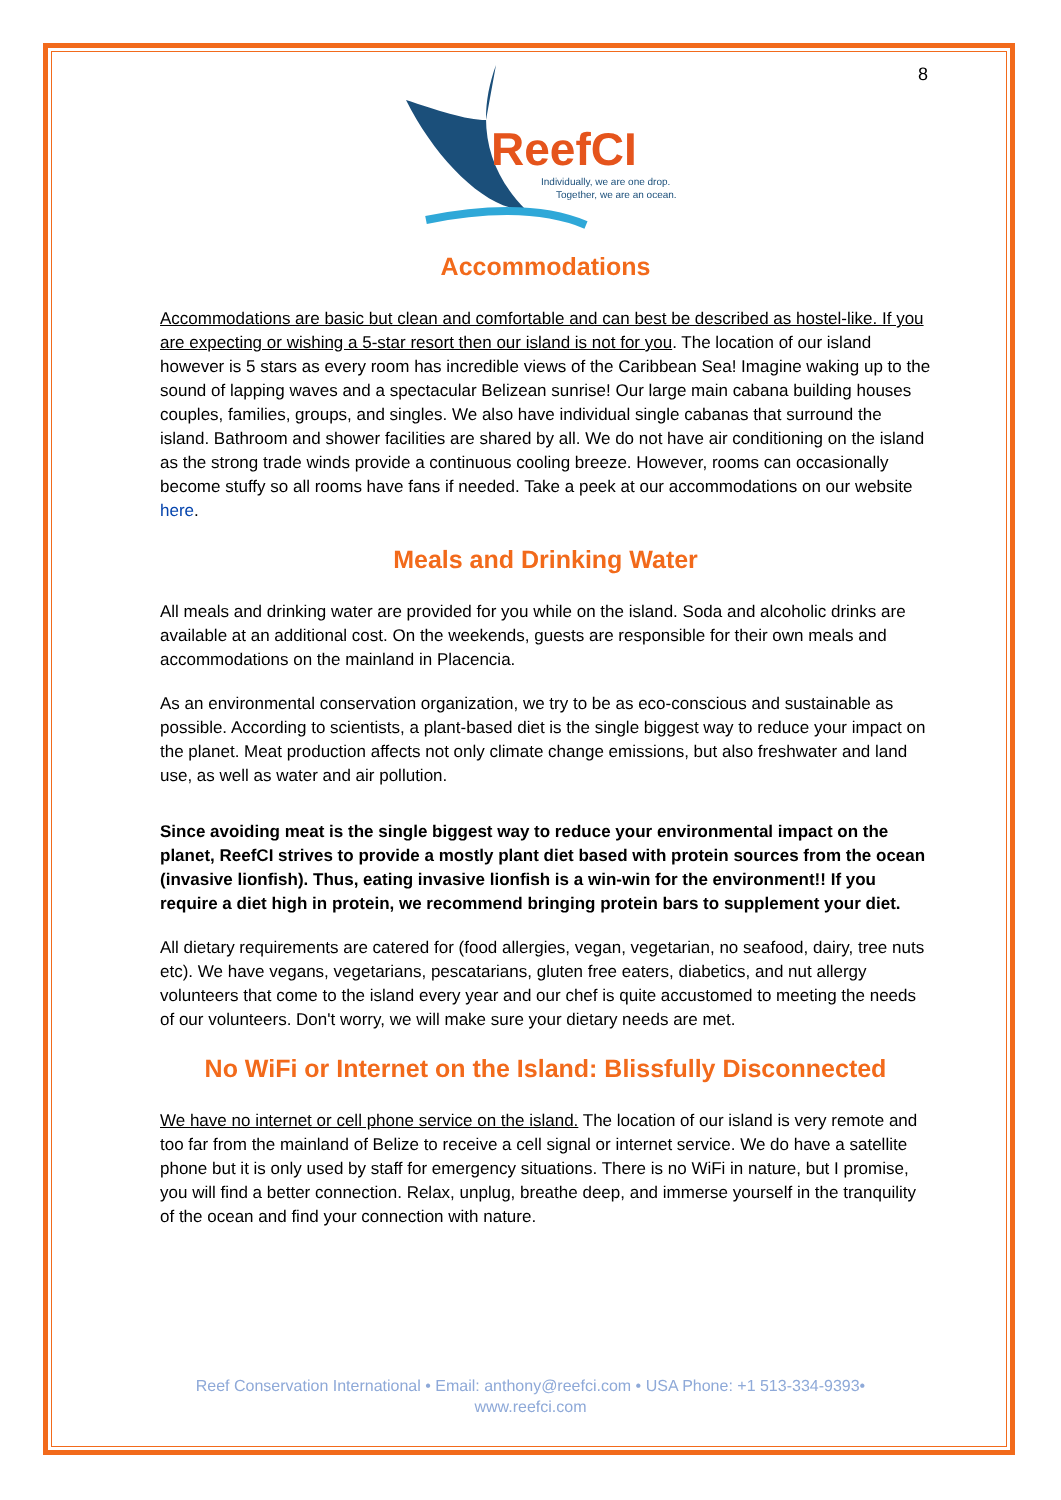8
ReefCI
Individually, we are one drop.
Together, we are an ocean.
Accommodations
Accommodations are basic but clean and comfortable and can best be described as hostel-like. If you are expecting or wishing a 5-star resort then our island is not for you. The location of our island however is 5 stars as every room has incredible views of the Caribbean Sea! Imagine waking up to the sound of lapping waves and a spectacular Belizean sunrise! Our large main cabana building houses couples, families, groups, and singles. We also have individual single cabanas that surround the island. Bathroom and shower facilities are shared by all. We do not have air conditioning on the island as the strong trade winds provide a continuous cooling breeze. However, rooms can occasionally become stuffy so all rooms have fans if needed. Take a peek at our accommodations on our website here.
Meals and Drinking Water
All meals and drinking water are provided for you while on the island. Soda and alcoholic drinks are available at an additional cost. On the weekends, guests are responsible for their own meals and accommodations on the mainland in Placencia.
As an environmental conservation organization, we try to be as eco-conscious and sustainable as possible. According to scientists, a plant-based diet is the single biggest way to reduce your impact on the planet. Meat production affects not only climate change emissions, but also freshwater and land use, as well as water and air pollution.
Since avoiding meat is the single biggest way to reduce your environmental impact on the planet, ReefCI strives to provide a mostly plant diet based with protein sources from the ocean (invasive lionfish). Thus, eating invasive lionfish is a win-win for the environment!! If you require a diet high in protein, we recommend bringing protein bars to supplement your diet.
All dietary requirements are catered for (food allergies, vegan, vegetarian, no seafood, dairy, tree nuts etc). We have vegans, vegetarians, pescatarians, gluten free eaters, diabetics, and nut allergy volunteers that come to the island every year and our chef is quite accustomed to meeting the needs of our volunteers. Don't worry, we will make sure your dietary needs are met.
No WiFi or Internet on the Island: Blissfully Disconnected
We have no internet or cell phone service on the island. The location of our island is very remote and too far from the mainland of Belize to receive a cell signal or internet service. We do have a satellite phone but it is only used by staff for emergency situations. There is no WiFi in nature, but I promise, you will find a better connection. Relax, unplug, breathe deep, and immerse yourself in the tranquility of the ocean and find your connection with nature.
Reef Conservation International • Email: anthony@reefci.com • USA Phone: +1 513-334-9393•
www.reefci.com